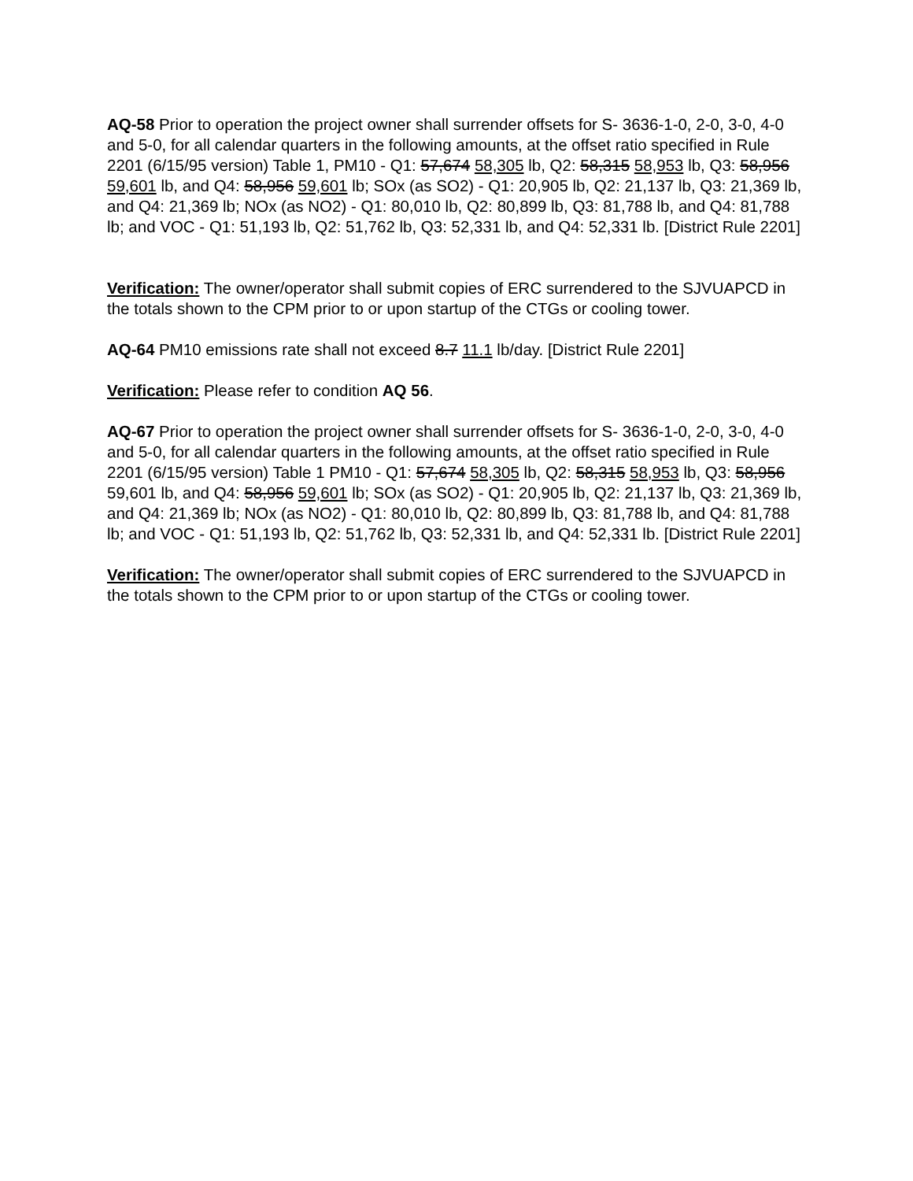AQ-58 Prior to operation the project owner shall surrender offsets for S- 3636-1-0, 2-0, 3-0, 4-0 and 5-0, for all calendar quarters in the following amounts, at the offset ratio specified in Rule 2201 (6/15/95 version) Table 1, PM10 - Q1: 57,674 58,305 lb, Q2: 58,315 58,953 lb, Q3: 58,956 59,601 lb, and Q4: 58,956 59,601 lb; SOx (as SO2) - Q1: 20,905 lb, Q2: 21,137 lb, Q3: 21,369 lb, and Q4: 21,369 lb; NOx (as NO2) - Q1: 80,010 lb, Q2: 80,899 lb, Q3: 81,788 lb, and Q4: 81,788 lb; and VOC - Q1: 51,193 lb, Q2: 51,762 lb, Q3: 52,331 lb, and Q4: 52,331 lb. [District Rule 2201]
Verification: The owner/operator shall submit copies of ERC surrendered to the SJVUAPCD in the totals shown to the CPM prior to or upon startup of the CTGs or cooling tower.
AQ-64 PM10 emissions rate shall not exceed 8.7 11.1 lb/day. [District Rule 2201]
Verification: Please refer to condition AQ 56.
AQ-67 Prior to operation the project owner shall surrender offsets for S- 3636-1-0, 2-0, 3-0, 4-0 and 5-0, for all calendar quarters in the following amounts, at the offset ratio specified in Rule 2201 (6/15/95 version) Table 1 PM10 - Q1: 57,674 58,305 lb, Q2: 58,315 58,953 lb, Q3: 58,956 59,601 lb, and Q4: 58,956 59,601 lb; SOx (as SO2) - Q1: 20,905 lb, Q2: 21,137 lb, Q3: 21,369 lb, and Q4: 21,369 lb; NOx (as NO2) - Q1: 80,010 lb, Q2: 80,899 lb, Q3: 81,788 lb, and Q4: 81,788 lb; and VOC - Q1: 51,193 lb, Q2: 51,762 lb, Q3: 52,331 lb, and Q4: 52,331 lb. [District Rule 2201]
Verification: The owner/operator shall submit copies of ERC surrendered to the SJVUAPCD in the totals shown to the CPM prior to or upon startup of the CTGs or cooling tower.